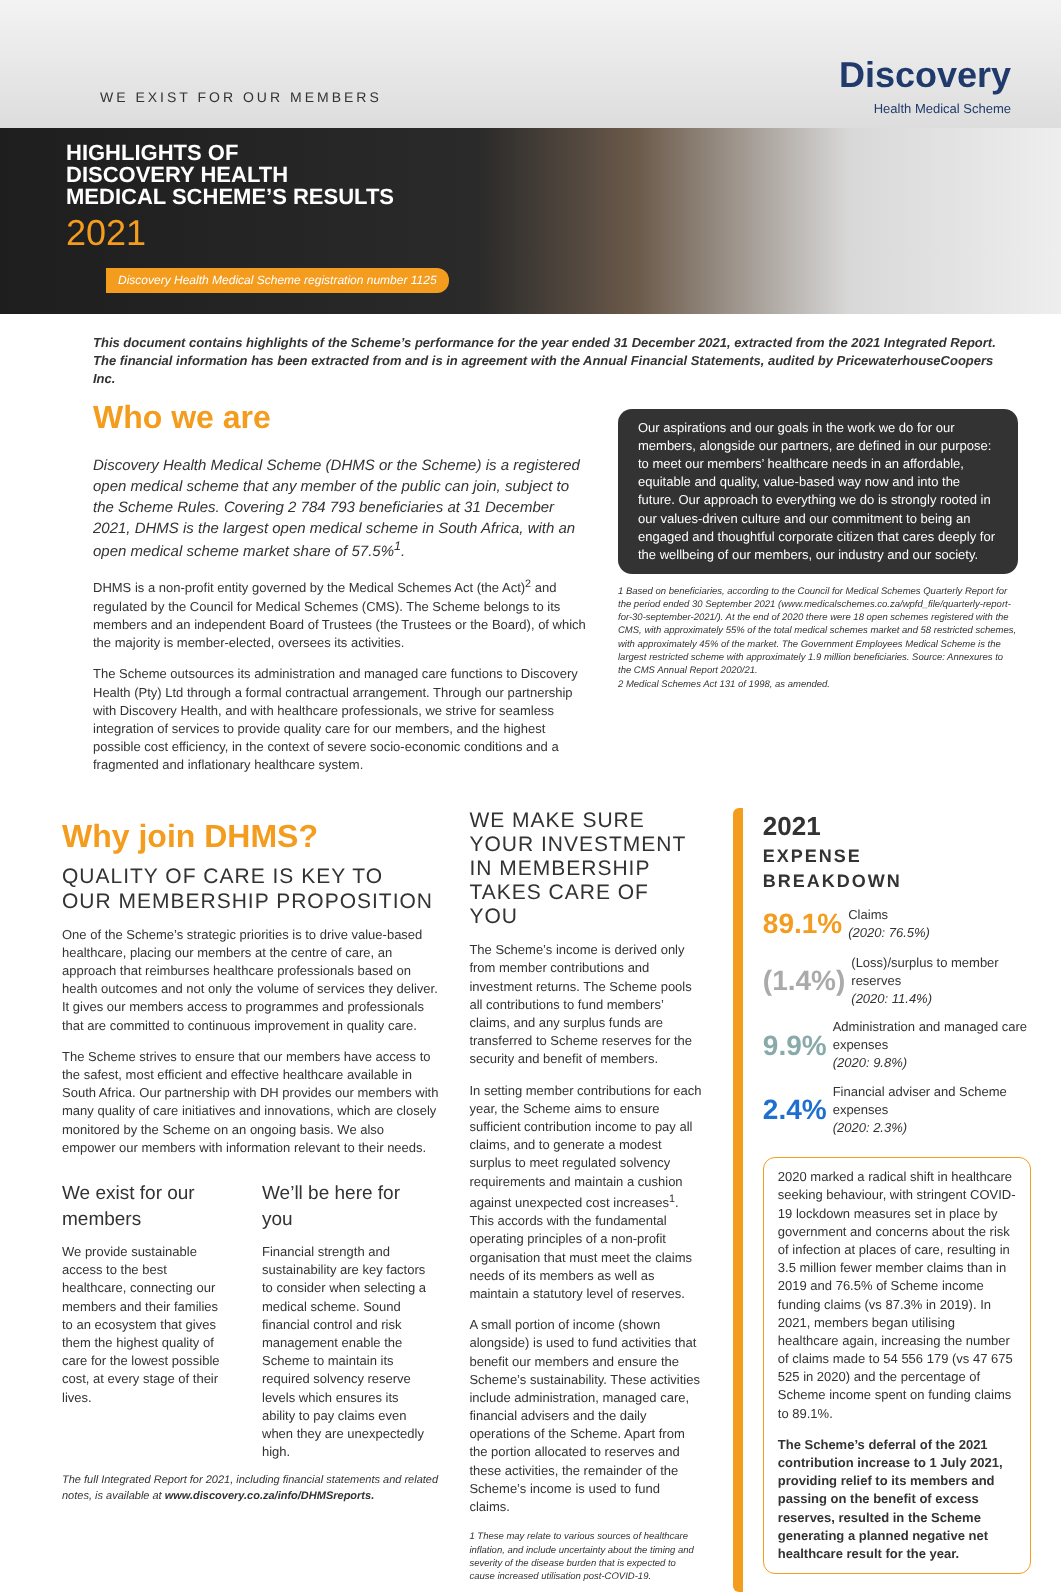WE EXIST FOR OUR MEMBERS
Discovery
Health Medical Scheme
HIGHLIGHTS OF
DISCOVERY HEALTH
MEDICAL SCHEME’S RESULTS
2021
Discovery Health Medical Scheme registration number 1125
This document contains highlights of the Scheme’s performance for the year ended 31 December 2021, extracted from the 2021 Integrated Report. The financial information has been extracted from and is in agreement with the Annual Financial Statements, audited by PricewaterhouseCoopers Inc.
Who we are
Discovery Health Medical Scheme (DHMS or the Scheme) is a registered open medical scheme that any member of the public can join, subject to the Scheme Rules. Covering 2 784 793 beneficiaries at 31 December 2021, DHMS is the largest open medical scheme in South Africa, with an open medical scheme market share of 57.5%<sup>1</sup>.
DHMS is a non-profit entity governed by the Medical Schemes Act (the Act)<sup>2</sup> and regulated by the Council for Medical Schemes (CMS). The Scheme belongs to its members and an independent Board of Trustees (the Trustees or the Board), of which the majority is member-elected, oversees its activities.
The Scheme outsources its administration and managed care functions to Discovery Health (Pty) Ltd through a formal contractual arrangement. Through our partnership with Discovery Health, and with healthcare professionals, we strive for seamless integration of services to provide quality care for our members, and the highest possible cost efficiency, in the context of severe socio-economic conditions and a fragmented and inflationary healthcare system.
Our aspirations and our goals in the work we do for our members, alongside our partners, are defined in our purpose: to meet our members’ healthcare needs in an affordable, equitable and quality, value-based way now and into the future. Our approach to everything we do is strongly rooted in our values-driven culture and our commitment to being an engaged and thoughtful corporate citizen that cares deeply for the wellbeing of our members, our industry and our society.
1 Based on beneficiaries, according to the Council for Medical Schemes Quarterly Report for the period ended 30 September 2021 (www.medicalschemes.co.za/wpfd_file/quarterly-report-for-30-september-2021/). At the end of 2020 there were 18 open schemes registered with the CMS, with approximately 55% of the total medical schemes market and 58 restricted schemes, with approximately 45% of the market. The Government Employees Medical Scheme is the largest restricted scheme with approximately 1.9 million beneficiaries. Source: Annexures to the CMS Annual Report 2020/21.
2 Medical Schemes Act 131 of 1998, as amended.
Why join DHMS?
QUALITY OF CARE IS KEY TO OUR MEMBERSHIP PROPOSITION
One of the Scheme’s strategic priorities is to drive value-based healthcare, placing our members at the centre of care, an approach that reimburses healthcare professionals based on health outcomes and not only the volume of services they deliver. It gives our members access to programmes and professionals that are committed to continuous improvement in quality care.
The Scheme strives to ensure that our members have access to the safest, most efficient and effective healthcare available in South Africa. Our partnership with DH provides our members with many quality of care initiatives and innovations, which are closely monitored by the Scheme on an ongoing basis. We also empower our members with information relevant to their needs.
We exist for our members
We provide sustainable access to the best healthcare, connecting our members and their families to an ecosystem that gives them the highest quality of care for the lowest possible cost, at every stage of their lives.
We’ll be here for you
Financial strength and sustainability are key factors to consider when selecting a medical scheme. Sound financial control and risk management enable the Scheme to maintain its required solvency reserve levels which ensures its ability to pay claims even when they are unexpectedly high.
The full Integrated Report for 2021, including financial statements and related notes, is available at www.discovery.co.za/info/DHMSreports.
WE MAKE SURE YOUR INVESTMENT IN MEMBERSHIP TAKES CARE OF YOU
The Scheme’s income is derived only from member contributions and investment returns. The Scheme pools all contributions to fund members’ claims, and any surplus funds are transferred to Scheme reserves for the security and benefit of members.
In setting member contributions for each year, the Scheme aims to ensure sufficient contribution income to pay all claims, and to generate a modest surplus to meet regulated solvency requirements and maintain a cushion against unexpected cost increases<sup>1</sup>. This accords with the fundamental operating principles of a non-profit organisation that must meet the claims needs of its members as well as maintain a statutory level of reserves.
A small portion of income (shown alongside) is used to fund activities that benefit our members and ensure the Scheme’s sustainability. These activities include administration, managed care, financial advisers and the daily operations of the Scheme. Apart from the portion allocated to reserves and these activities, the remainder of the Scheme’s income is used to fund claims.
1 These may relate to various sources of healthcare inflation, and include uncertainty about the timing and severity of the disease burden that is expected to cause increased utilisation post-COVID-19.
2021
EXPENSE
BREAKDOWN
89.1% Claims
(2020: 76.5%)
(1.4%) (Loss)/surplus to member reserves
(2020: 11.4%)
9.9% Administration and managed care expenses
(2020: 9.8%)
2.4% Financial adviser and Scheme expenses
(2020: 2.3%)
2020 marked a radical shift in healthcare seeking behaviour, with stringent COVID-19 lockdown measures set in place by government and concerns about the risk of infection at places of care, resulting in 3.5 million fewer member claims than in 2019 and 76.5% of Scheme income funding claims (vs 87.3% in 2019). In 2021, members began utilising healthcare again, increasing the number of claims made to 54 556 179 (vs 47 675 525 in 2020) and the percentage of Scheme income spent on funding claims to 89.1%.
The Scheme’s deferral of the 2021 contribution increase to 1 July 2021, providing relief to its members and passing on the benefit of excess reserves, resulted in the Scheme generating a planned negative net healthcare result for the year.